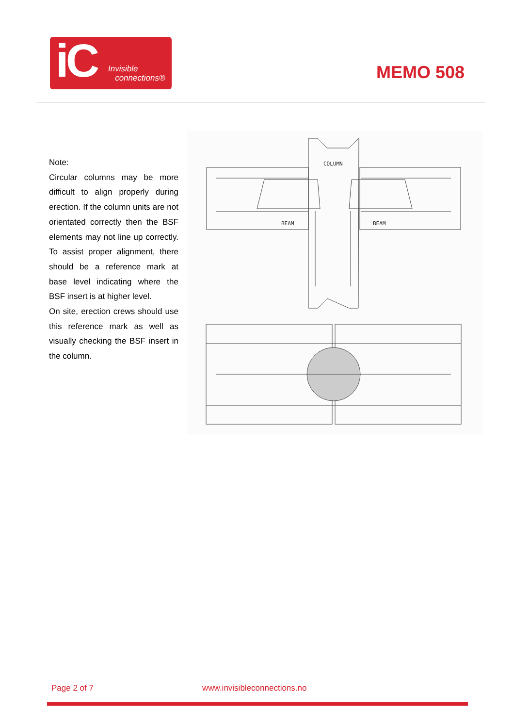iC
Invisible
connections®
MEMO 508
Note:
Circular columns may be more difficult to align properly during erection. If the column units are not orientated correctly then the BSF elements may not line up correctly. To assist proper alignment, there should be a reference mark at base level indicating where the BSF insert is at higher level.
On site, erection crews should use this reference mark as well as visually checking the BSF insert in the column.
COLUMN
BEAM
BEAM
Page 2 of 7 www.invisibleconnections.no